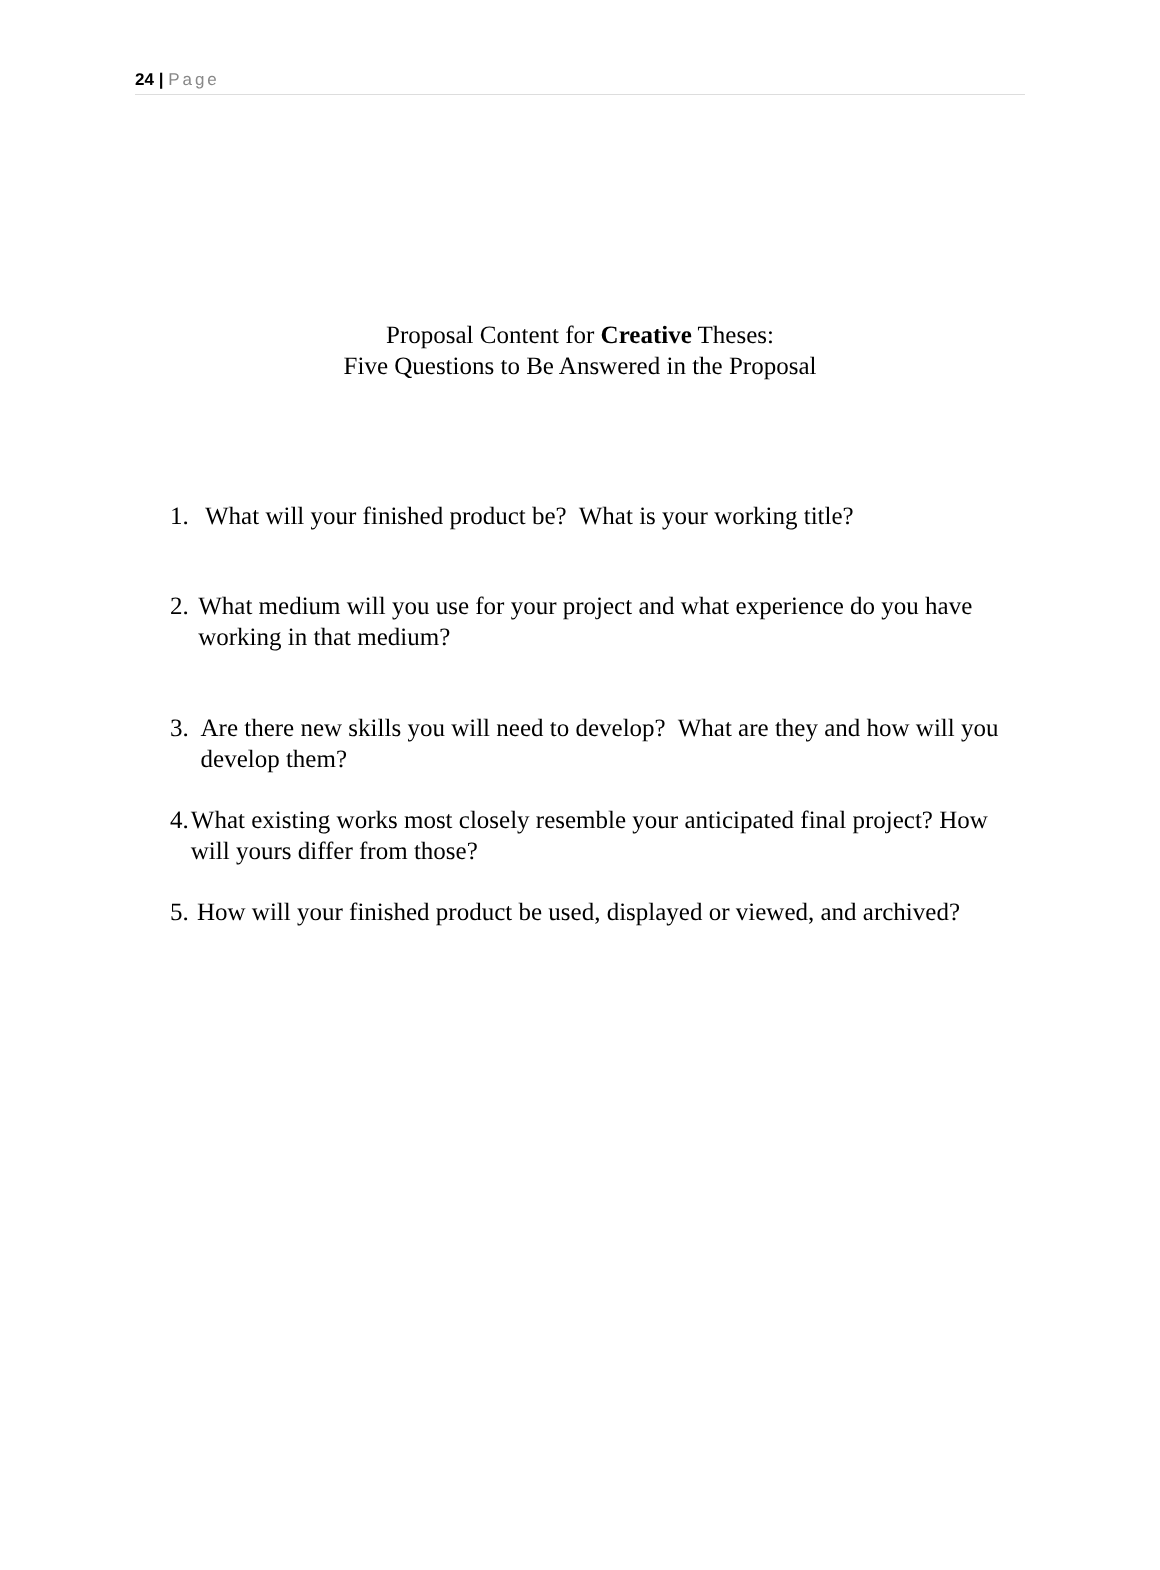24 | Page
Proposal Content for Creative Theses:
Five Questions to Be Answered in the Proposal
1. What will your finished product be? What is your working title?
2. What medium will you use for your project and what experience do you have working in that medium?
3. Are there new skills you will need to develop? What are they and how will you develop them?
4.
What existing works most closely resemble your anticipated final project? How will yours differ from those?
5.
How will your finished product be used, displayed or viewed, and archived?